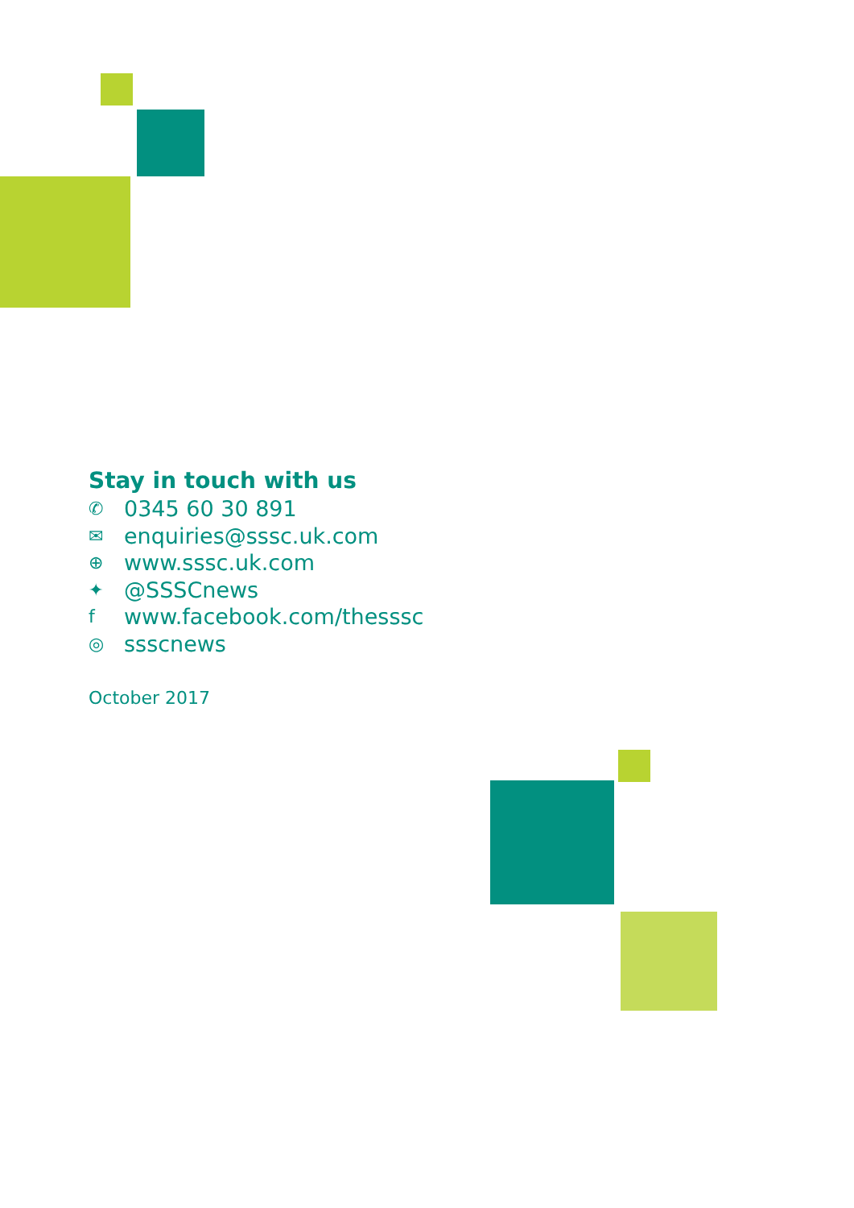Stay in touch with us
✆ 0345 60 30 891
✉ enquiries@sssc.uk.com
⊕ www.sssc.uk.com
✦ @SSSCnews
fwww.facebook.com/thesssc
◎ ssscnews
October 2017